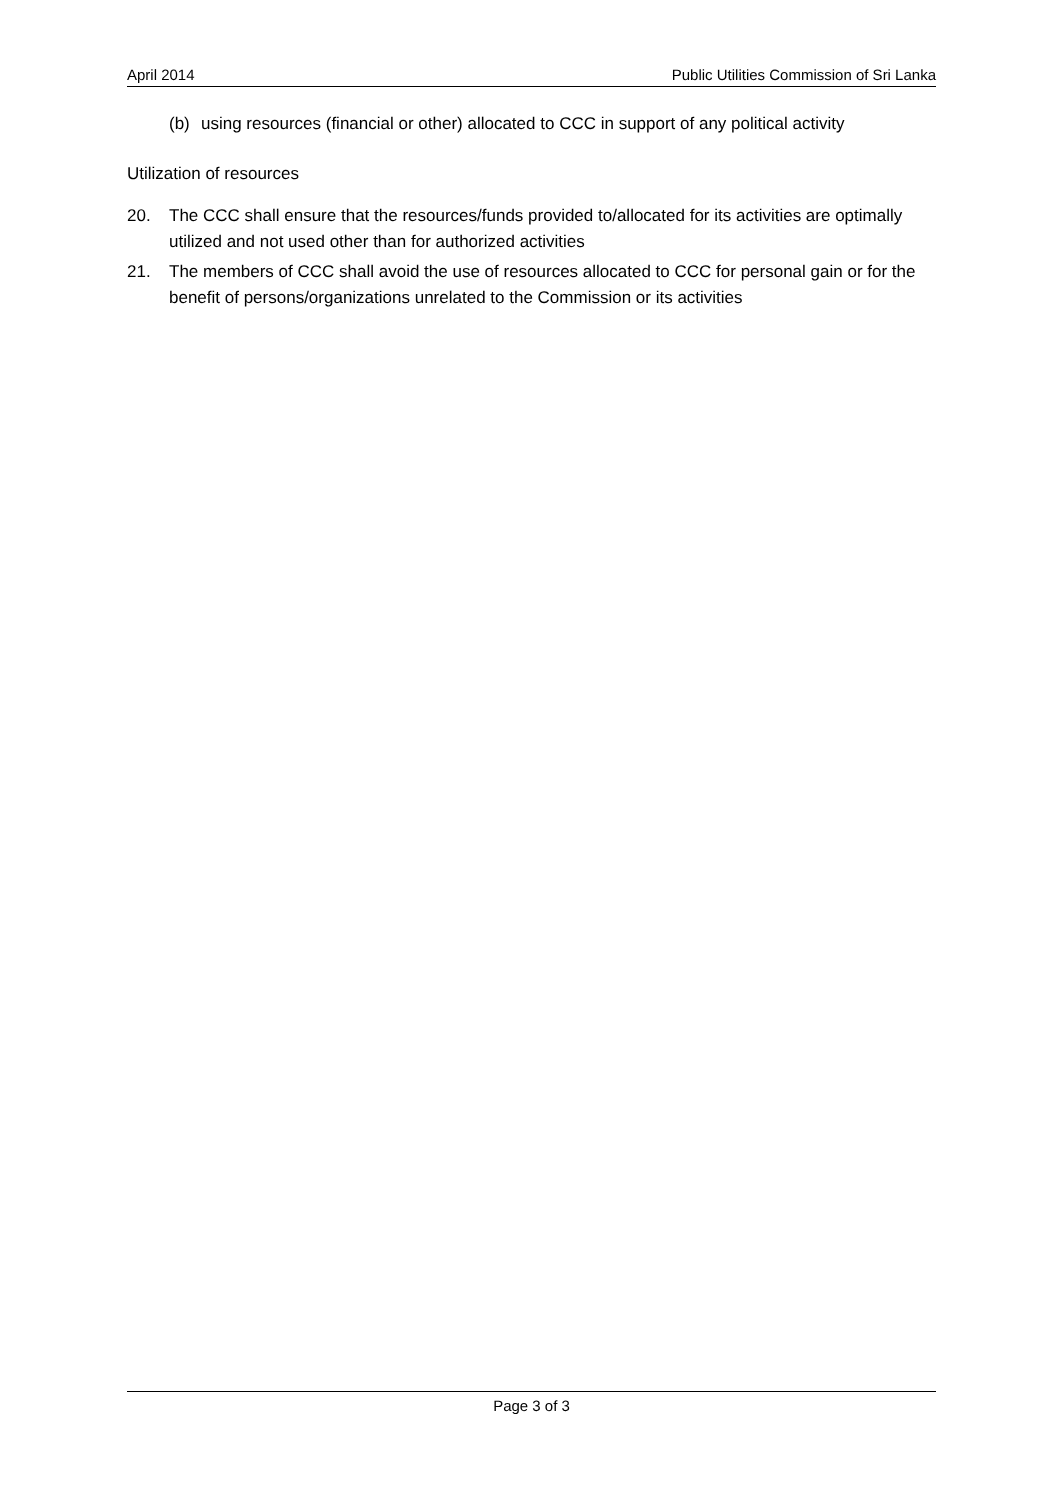April 2014 Public Utilities Commission of Sri Lanka
(b) using resources (financial or other) allocated to CCC in support of any political activity
Utilization of resources
20. The CCC shall ensure that the resources/funds provided to/allocated for its activities are optimally utilized and not used other than for authorized activities
21. The members of CCC shall avoid the use of resources allocated to CCC for personal gain or for the benefit of persons/organizations unrelated to the Commission or its activities
Page 3 of 3